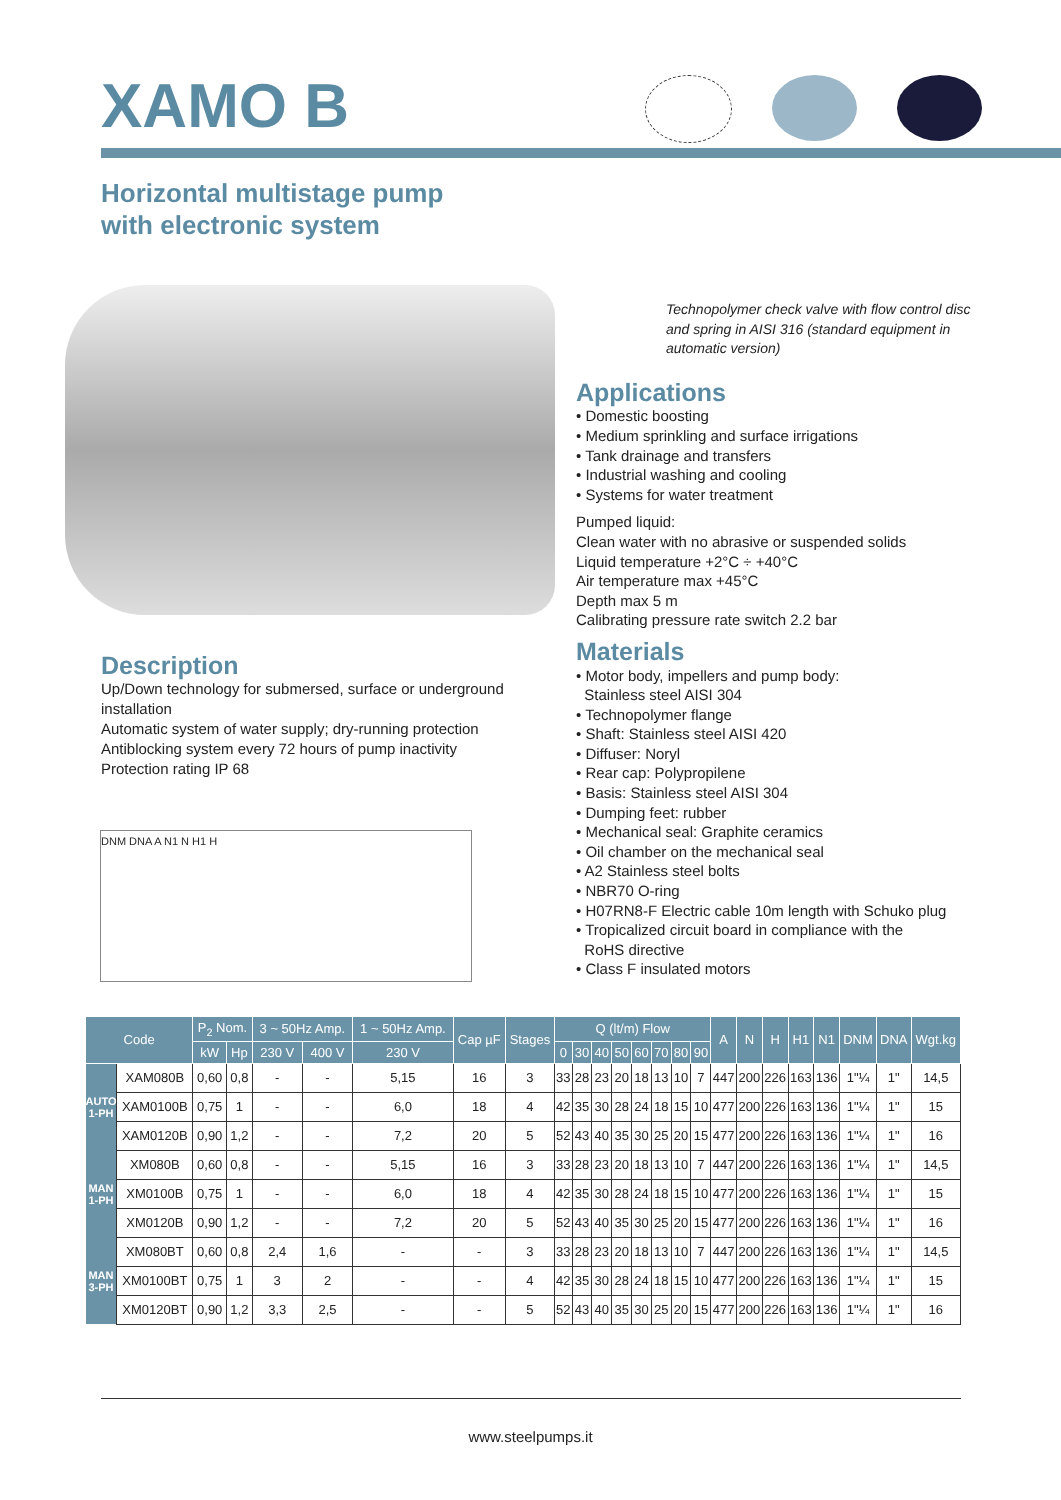XAMO B
Horizontal multistage pump
with electronic system
Technopolymer check valve with flow control disc and spring in AISI 316 (standard equipment in automatic version)
Applications
• Domestic boosting
• Medium sprinkling and surface irrigations
• Tank drainage and transfers
• Industrial washing and cooling
• Systems for water treatment
Pumped liquid:
Clean water with no abrasive or suspended solids
Liquid temperature +2°C ÷ +40°C
Air temperature max +45°C
Depth max 5 m
Calibrating pressure rate switch 2.2 bar
Materials
• Motor body, impellers and pump body:
Stainless steel AISI 304
• Technopolymer flange
• Shaft: Stainless steel AISI 420
• Diffuser: Noryl
• Rear cap: Polypropilene
• Basis: Stainless steel AISI 304
• Dumping feet: rubber
• Mechanical seal: Graphite ceramics
• Oil chamber on the mechanical seal
• A2 Stainless steel bolts
• NBR70 O-ring
• H07RN8-F Electric cable 10m length with Schuko plug
• Tropicalized circuit board in compliance with the
RoHS directive
• Class F insulated motors
Description
Up/Down technology for submersed, surface or underground installation
Automatic system of water supply; dry-running protection
Antiblocking system every 72 hours of pump inactivity
Protection rating IP 68
DNM DNA A N1 N H1 H
| Code | | P<sub>2</sub> Nom. | | 3 ~ 50Hz Amp. | | 1 ~ 50Hz Amp. | Cap µF | Stages | Q (lt/m) Flow | | | | | | | | A | N | H | H1 | N1 | DNM | DNA | Wgt.kg |
| --- | --- | --- | --- | --- | --- | --- | --- | --- | --- | --- | --- | --- | --- | --- | --- | --- | --- | --- | --- | --- | --- | --- | --- | --- |
| | | kW | Hp | 230 V | 400 V | 230 V | | | 0 | 30 | 40 | 50 | 60 | 70 | 80 | 90 | | | | | | | | |
| AUTO 1-PH | XAM080B | 0,60 | 0,8 | - | - | 5,15 | 16 | 3 | 33 | 28 | 23 | 20 | 18 | 13 | 10 | 7 | 447 | 200 | 226 | 163 | 136 | 1"¼ | 1" | 14,5 |
| | XAM0100B | 0,75 | 1 | - | - | 6,0 | 18 | 4 | 42 | 35 | 30 | 28 | 24 | 18 | 15 | 10 | 477 | 200 | 226 | 163 | 136 | 1"¼ | 1" | 15 |
| | XAM0120B | 0,90 | 1,2 | - | - | 7,2 | 20 | 5 | 52 | 43 | 40 | 35 | 30 | 25 | 20 | 15 | 477 | 200 | 226 | 163 | 136 | 1"¼ | 1" | 16 |
| MAN 1-PH | XM080B | 0,60 | 0,8 | - | - | 5,15 | 16 | 3 | 33 | 28 | 23 | 20 | 18 | 13 | 10 | 7 | 447 | 200 | 226 | 163 | 136 | 1"¼ | 1" | 14,5 |
| | XM0100B | 0,75 | 1 | - | - | 6,0 | 18 | 4 | 42 | 35 | 30 | 28 | 24 | 18 | 15 | 10 | 477 | 200 | 226 | 163 | 136 | 1"¼ | 1" | 15 |
| | XM0120B | 0,90 | 1,2 | - | - | 7,2 | 20 | 5 | 52 | 43 | 40 | 35 | 30 | 25 | 20 | 15 | 477 | 200 | 226 | 163 | 136 | 1"¼ | 1" | 16 |
| MAN 3-PH | XM080BT | 0,60 | 0,8 | 2,4 | 1,6 | - | - | 3 | 33 | 28 | 23 | 20 | 18 | 13 | 10 | 7 | 447 | 200 | 226 | 163 | 136 | 1"¼ | 1" | 14,5 |
| | XM0100BT | 0,75 | 1 | 3 | 2 | - | - | 4 | 42 | 35 | 30 | 28 | 24 | 18 | 15 | 10 | 477 | 200 | 226 | 163 | 136 | 1"¼ | 1" | 15 |
| | XM0120BT | 0,90 | 1,2 | 3,3 | 2,5 | - | - | 5 | 52 | 43 | 40 | 35 | 30 | 25 | 20 | 15 | 477 | 200 | 226 | 163 | 136 | 1"¼ | 1" | 16 |
www.steelpumps.it